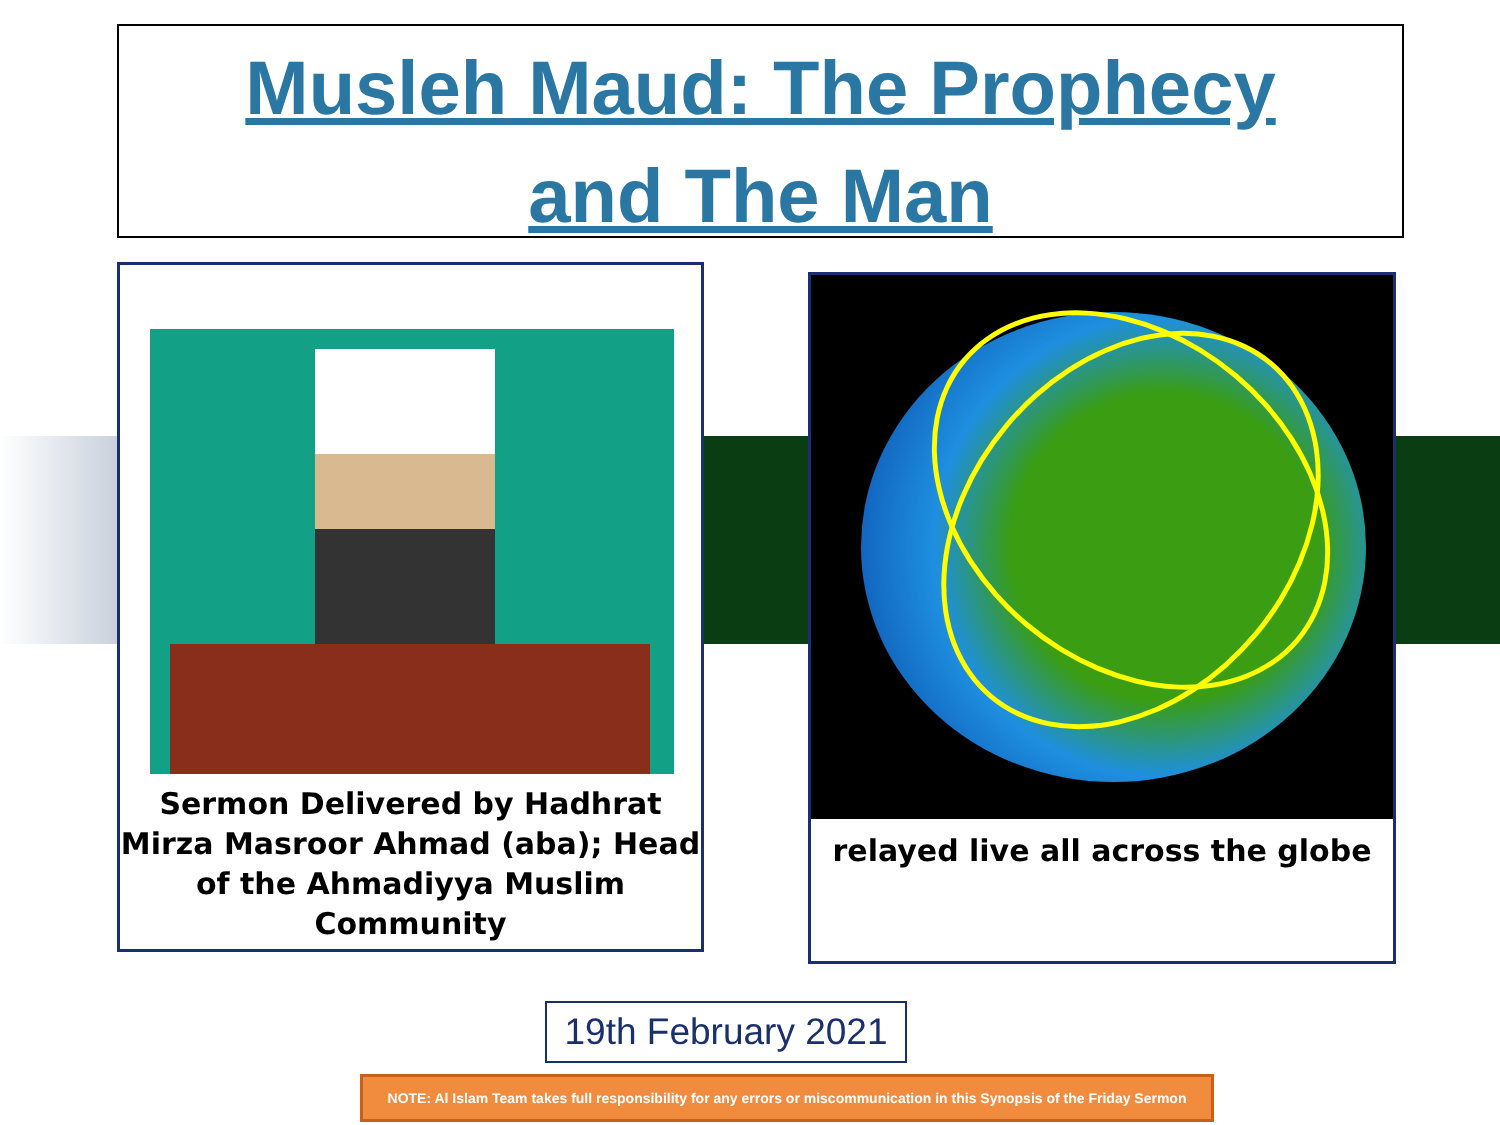Musleh Maud: The Prophecy
and The Man
Sermon Delivered by Hadhrat Mirza Masroor Ahmad (aba); Head of the Ahmadiyya Muslim Community
relayed live all across the globe
19th February 2021
NOTE: Al Islam Team takes full responsibility for any errors or miscommunication in this Synopsis of the Friday Sermon